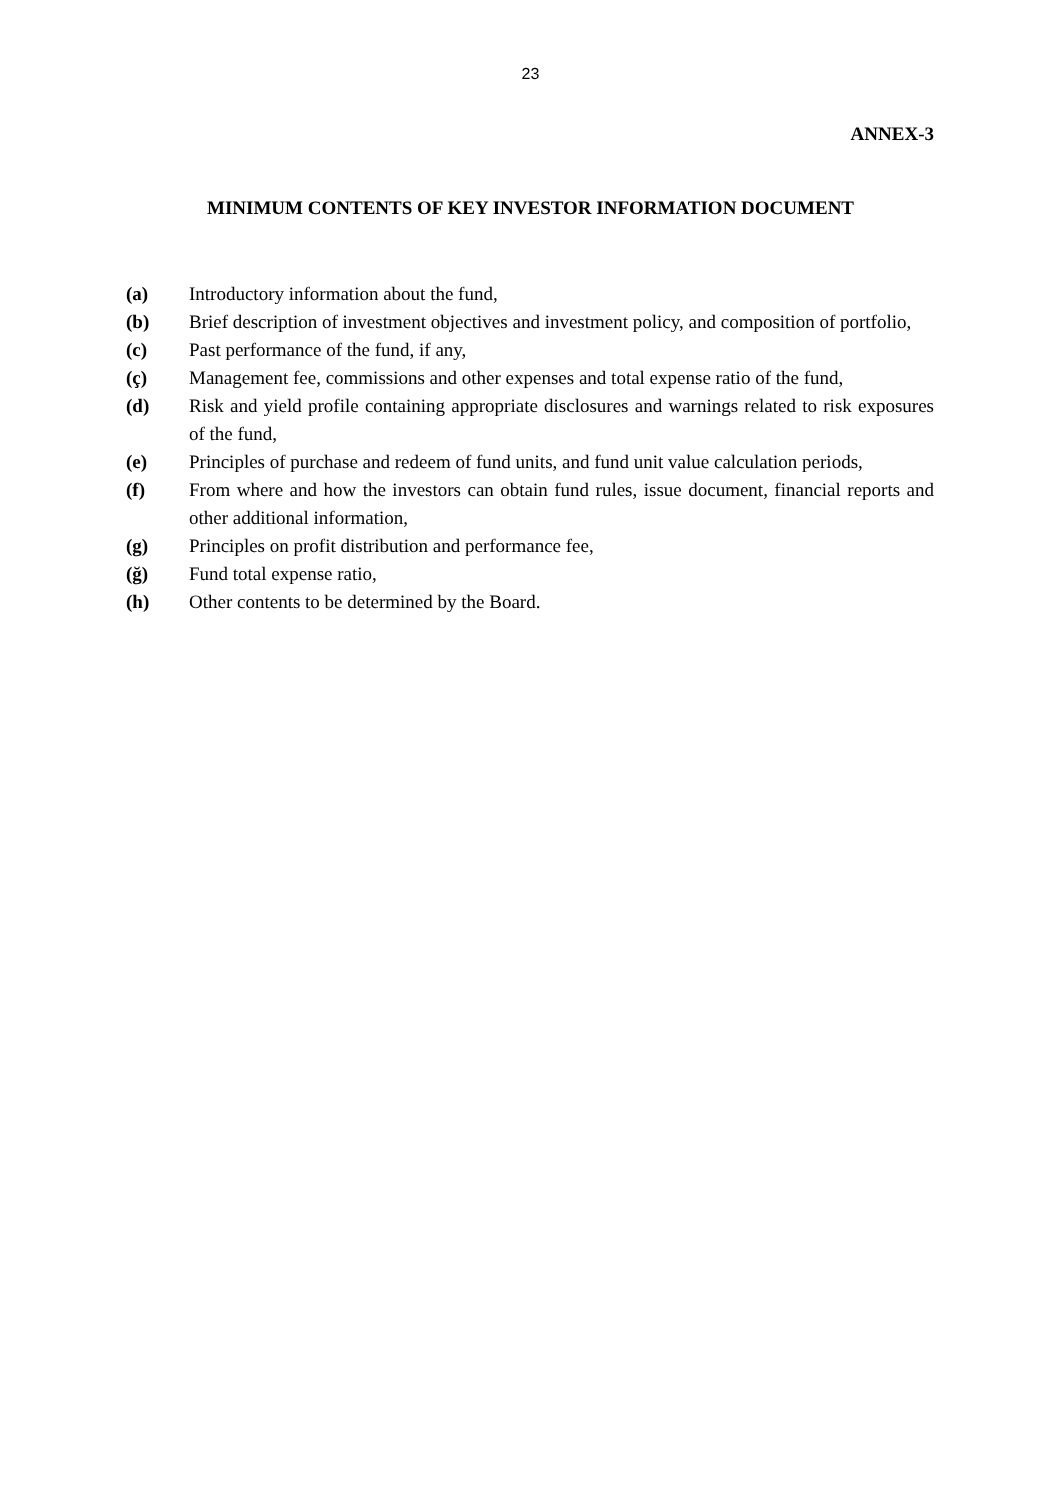23
ANNEX-3
MINIMUM CONTENTS OF KEY INVESTOR INFORMATION DOCUMENT
(a) Introductory information about the fund,
(b) Brief description of investment objectives and investment policy, and composition of portfolio,
(c) Past performance of the fund, if any,
(ç) Management fee, commissions and other expenses and total expense ratio of the fund,
(d) Risk and yield profile containing appropriate disclosures and warnings related to risk exposures of the fund,
(e) Principles of purchase and redeem of fund units, and fund unit value calculation periods,
(f) From where and how the investors can obtain fund rules, issue document, financial reports and other additional information,
(g) Principles on profit distribution and performance fee,
(ğ) Fund total expense ratio,
(h) Other contents to be determined by the Board.